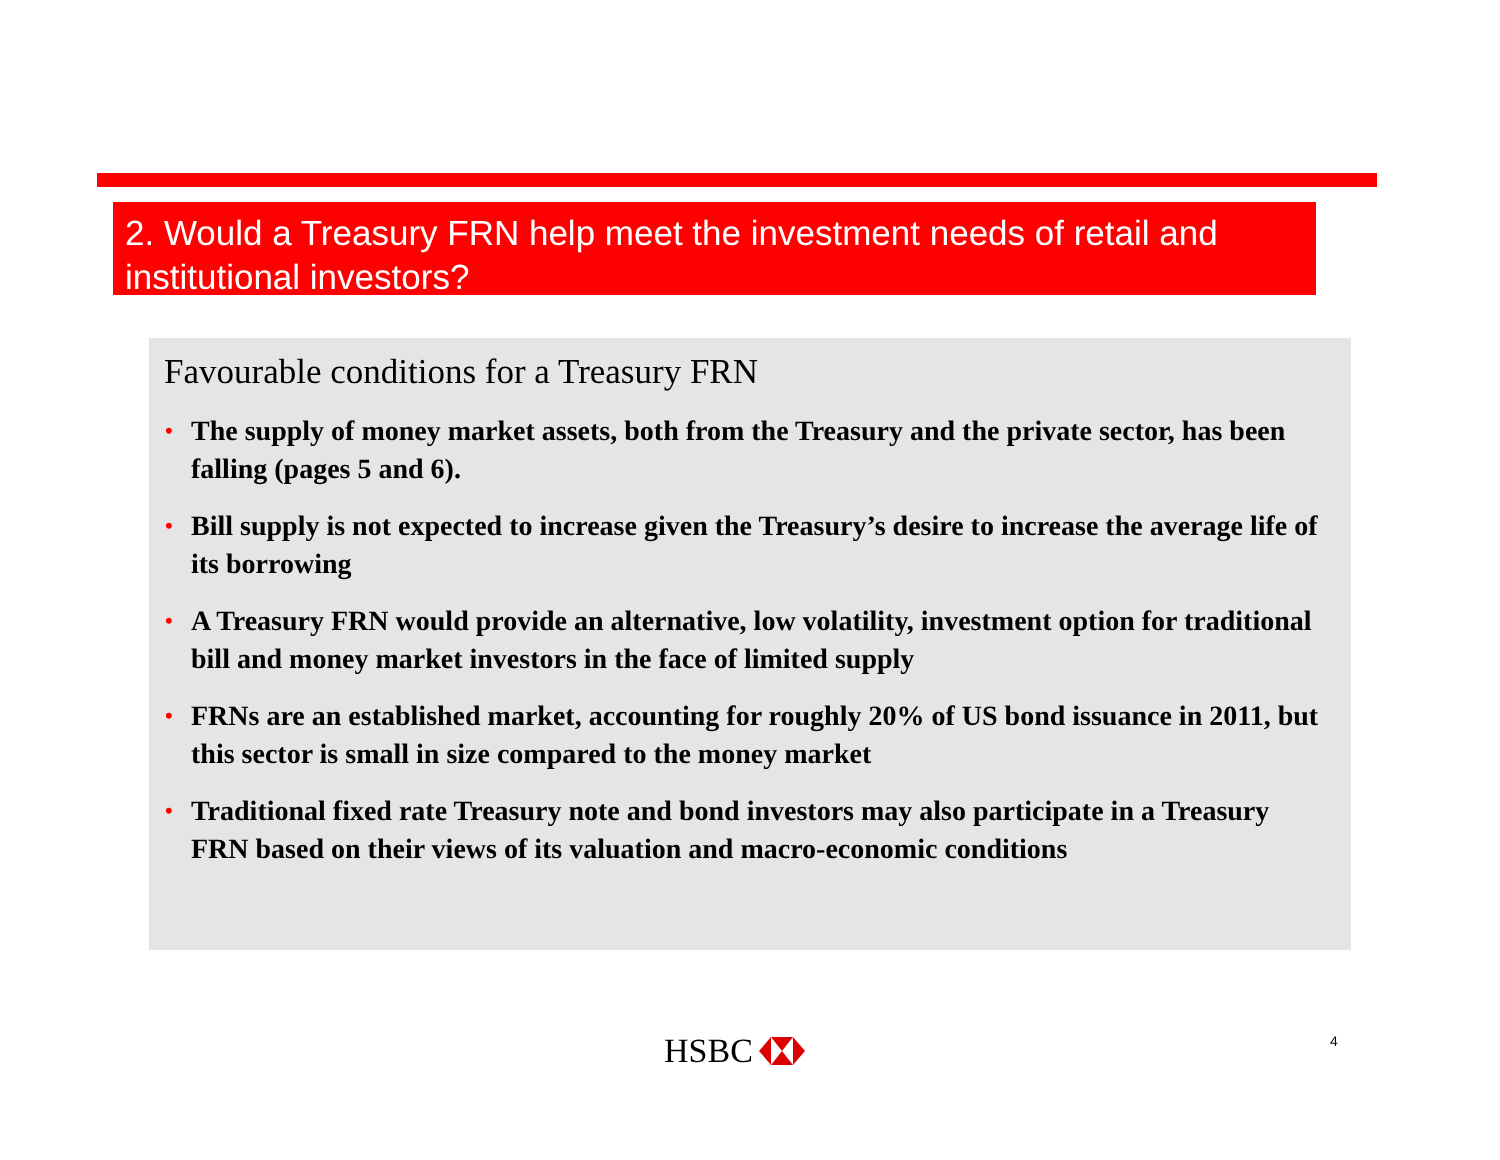2. Would a Treasury FRN help meet the investment needs of retail and institutional investors?
Favourable conditions for a Treasury FRN
• The supply of money market assets, both from the Treasury and the private sector, has been falling (pages 5 and 6).
• Bill supply is not expected to increase given the Treasury’s desire to increase the average life of its borrowing
• A Treasury FRN would provide an alternative, low volatility, investment option for traditional bill and money market investors in the face of limited supply
• FRNs are an established market, accounting for roughly 20% of US bond issuance in 2011, but this sector is small in size compared to the money market
• Traditional fixed rate Treasury note and bond investors may also participate in a Treasury FRN based on their views of its valuation and macro-economic conditions
HSBC 4